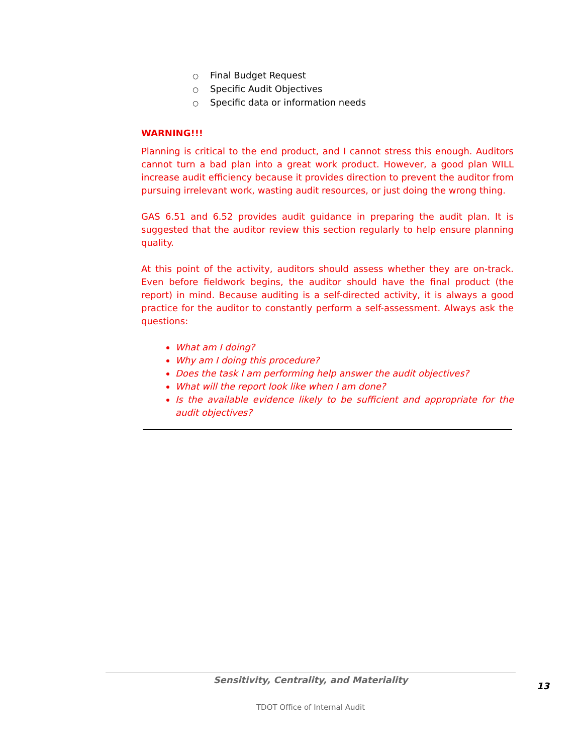○ Final Budget Request
○ Specific Audit Objectives
○ Specific data or information needs
WARNING!!!
Planning is critical to the end product, and I cannot stress this enough. Auditors cannot turn a bad plan into a great work product. However, a good plan WILL increase audit efficiency because it provides direction to prevent the auditor from pursuing irrelevant work, wasting audit resources, or just doing the wrong thing.
GAS 6.51 and 6.52 provides audit guidance in preparing the audit plan. It is suggested that the auditor review this section regularly to help ensure planning quality.
At this point of the activity, auditors should assess whether they are on-track. Even before fieldwork begins, the auditor should have the final product (the report) in mind. Because auditing is a self-directed activity, it is always a good practice for the auditor to constantly perform a self-assessment. Always ask the questions:
What am I doing?
Why am I doing this procedure?
Does the task I am performing help answer the audit objectives?
What will the report look like when I am done?
Is the available evidence likely to be sufficient and appropriate for the audit objectives?
Sensitivity, Centrality, and Materiality
13
TDOT Office of Internal Audit